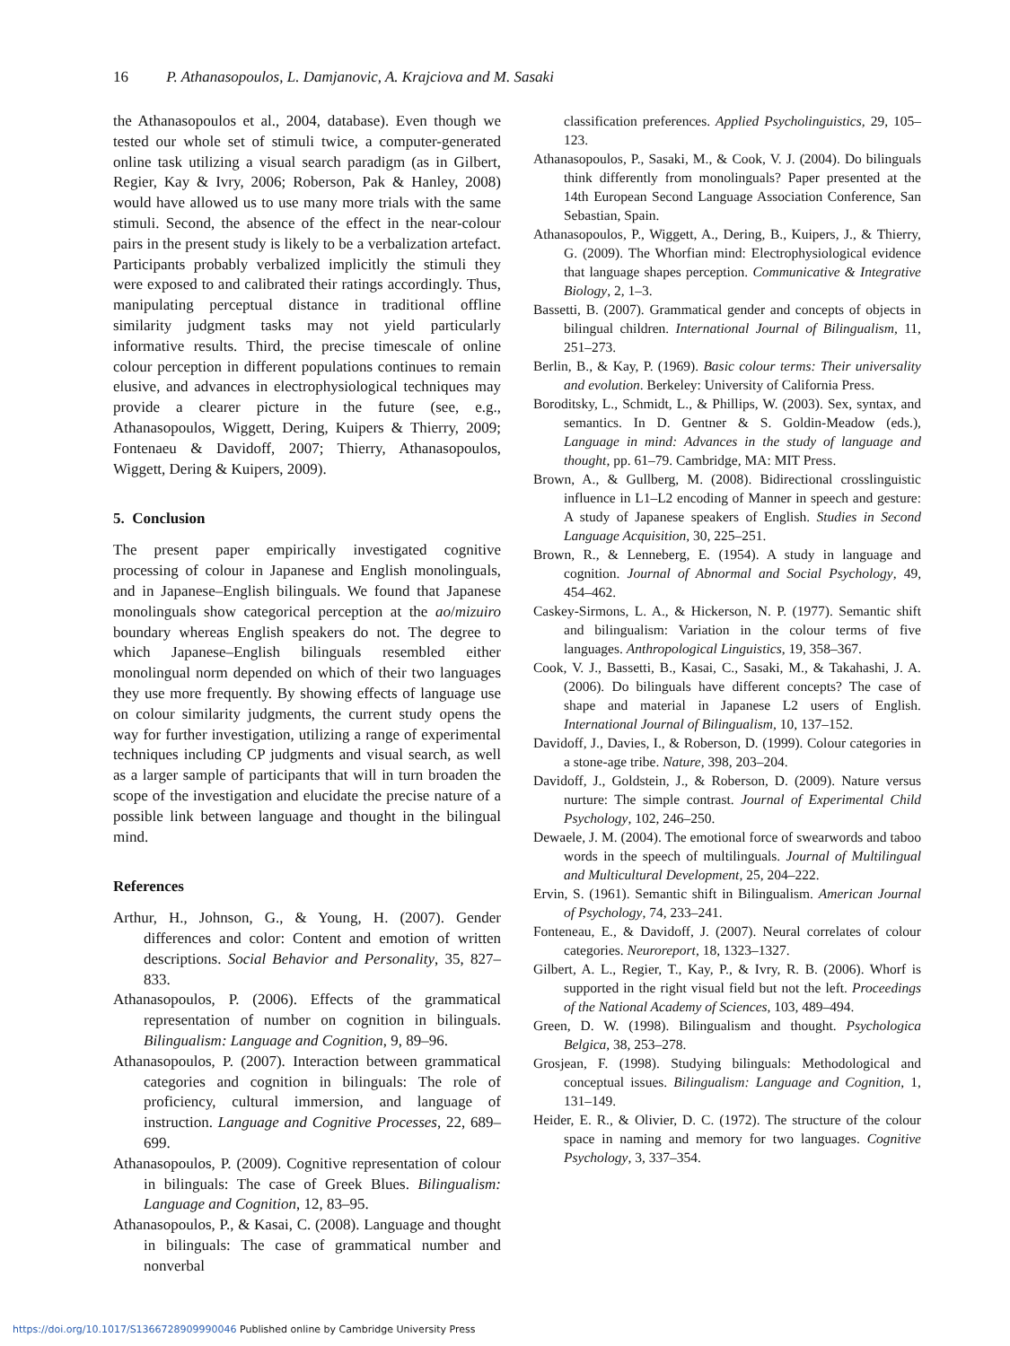16 P. Athanasopoulos, L. Damjanovic, A. Krajciova and M. Sasaki
the Athanasopoulos et al., 2004, database). Even though we tested our whole set of stimuli twice, a computer-generated online task utilizing a visual search paradigm (as in Gilbert, Regier, Kay & Ivry, 2006; Roberson, Pak & Hanley, 2008) would have allowed us to use many more trials with the same stimuli. Second, the absence of the effect in the near-colour pairs in the present study is likely to be a verbalization artefact. Participants probably verbalized implicitly the stimuli they were exposed to and calibrated their ratings accordingly. Thus, manipulating perceptual distance in traditional offline similarity judgment tasks may not yield particularly informative results. Third, the precise timescale of online colour perception in different populations continues to remain elusive, and advances in electrophysiological techniques may provide a clearer picture in the future (see, e.g., Athanasopoulos, Wiggett, Dering, Kuipers & Thierry, 2009; Fontenaeu & Davidoff, 2007; Thierry, Athanasopoulos, Wiggett, Dering & Kuipers, 2009).
5. Conclusion
The present paper empirically investigated cognitive processing of colour in Japanese and English monolinguals, and in Japanese–English bilinguals. We found that Japanese monolinguals show categorical perception at the ao/mizuiro boundary whereas English speakers do not. The degree to which Japanese–English bilinguals resembled either monolingual norm depended on which of their two languages they use more frequently. By showing effects of language use on colour similarity judgments, the current study opens the way for further investigation, utilizing a range of experimental techniques including CP judgments and visual search, as well as a larger sample of participants that will in turn broaden the scope of the investigation and elucidate the precise nature of a possible link between language and thought in the bilingual mind.
References
Arthur, H., Johnson, G., & Young, H. (2007). Gender differences and color: Content and emotion of written descriptions. Social Behavior and Personality, 35, 827–833.
Athanasopoulos, P. (2006). Effects of the grammatical representation of number on cognition in bilinguals. Bilingualism: Language and Cognition, 9, 89–96.
Athanasopoulos, P. (2007). Interaction between grammatical categories and cognition in bilinguals: The role of proficiency, cultural immersion, and language of instruction. Language and Cognitive Processes, 22, 689–699.
Athanasopoulos, P. (2009). Cognitive representation of colour in bilinguals: The case of Greek Blues. Bilingualism: Language and Cognition, 12, 83–95.
Athanasopoulos, P., & Kasai, C. (2008). Language and thought in bilinguals: The case of grammatical number and nonverbal
classification preferences. Applied Psycholinguistics, 29, 105–123.
Athanasopoulos, P., Sasaki, M., & Cook, V. J. (2004). Do bilinguals think differently from monolinguals? Paper presented at the 14th European Second Language Association Conference, San Sebastian, Spain.
Athanasopoulos, P., Wiggett, A., Dering, B., Kuipers, J., & Thierry, G. (2009). The Whorfian mind: Electrophysiological evidence that language shapes perception. Communicative & Integrative Biology, 2, 1–3.
Bassetti, B. (2007). Grammatical gender and concepts of objects in bilingual children. International Journal of Bilingualism, 11, 251–273.
Berlin, B., & Kay, P. (1969). Basic colour terms: Their universality and evolution. Berkeley: University of California Press.
Boroditsky, L., Schmidt, L., & Phillips, W. (2003). Sex, syntax, and semantics. In D. Gentner & S. Goldin-Meadow (eds.), Language in mind: Advances in the study of language and thought, pp. 61–79. Cambridge, MA: MIT Press.
Brown, A., & Gullberg, M. (2008). Bidirectional crosslinguistic influence in L1–L2 encoding of Manner in speech and gesture: A study of Japanese speakers of English. Studies in Second Language Acquisition, 30, 225–251.
Brown, R., & Lenneberg, E. (1954). A study in language and cognition. Journal of Abnormal and Social Psychology, 49, 454–462.
Caskey-Sirmons, L. A., & Hickerson, N. P. (1977). Semantic shift and bilingualism: Variation in the colour terms of five languages. Anthropological Linguistics, 19, 358–367.
Cook, V. J., Bassetti, B., Kasai, C., Sasaki, M., & Takahashi, J. A. (2006). Do bilinguals have different concepts? The case of shape and material in Japanese L2 users of English. International Journal of Bilingualism, 10, 137–152.
Davidoff, J., Davies, I., & Roberson, D. (1999). Colour categories in a stone-age tribe. Nature, 398, 203–204.
Davidoff, J., Goldstein, J., & Roberson, D. (2009). Nature versus nurture: The simple contrast. Journal of Experimental Child Psychology, 102, 246–250.
Dewaele, J. M. (2004). The emotional force of swearwords and taboo words in the speech of multilinguals. Journal of Multilingual and Multicultural Development, 25, 204–222.
Ervin, S. (1961). Semantic shift in Bilingualism. American Journal of Psychology, 74, 233–241.
Fonteneau, E., & Davidoff, J. (2007). Neural correlates of colour categories. Neuroreport, 18, 1323–1327.
Gilbert, A. L., Regier, T., Kay, P., & Ivry, R. B. (2006). Whorf is supported in the right visual field but not the left. Proceedings of the National Academy of Sciences, 103, 489–494.
Green, D. W. (1998). Bilingualism and thought. Psychologica Belgica, 38, 253–278.
Grosjean, F. (1998). Studying bilinguals: Methodological and conceptual issues. Bilingualism: Language and Cognition, 1, 131–149.
Heider, E. R., & Olivier, D. C. (1972). The structure of the colour space in naming and memory for two languages. Cognitive Psychology, 3, 337–354.
https://doi.org/10.1017/S1366728909990046 Published online by Cambridge University Press